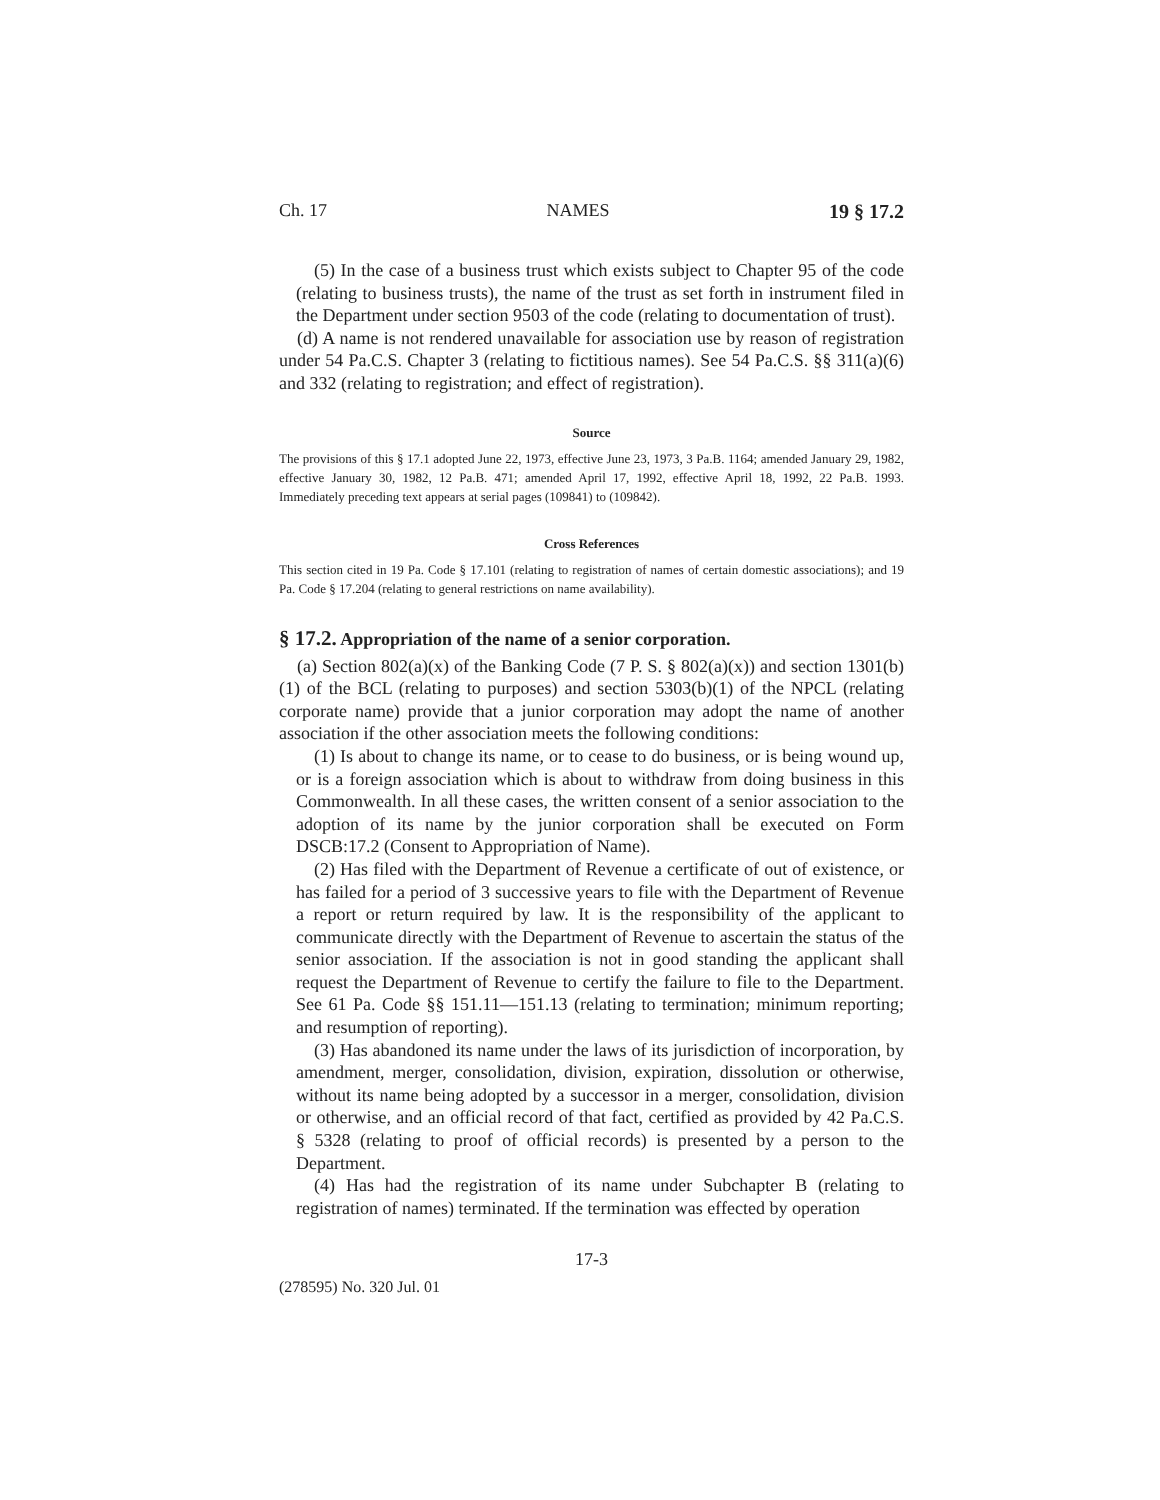Ch. 17 NAMES 19 § 17.2
(5) In the case of a business trust which exists subject to Chapter 95 of the code (relating to business trusts), the name of the trust as set forth in instrument filed in the Department under section 9503 of the code (relating to documentation of trust).
(d) A name is not rendered unavailable for association use by reason of registration under 54 Pa.C.S. Chapter 3 (relating to fictitious names). See 54 Pa.C.S. §§ 311(a)(6) and 332 (relating to registration; and effect of registration).
Source
The provisions of this § 17.1 adopted June 22, 1973, effective June 23, 1973, 3 Pa.B. 1164; amended January 29, 1982, effective January 30, 1982, 12 Pa.B. 471; amended April 17, 1992, effective April 18, 1992, 22 Pa.B. 1993. Immediately preceding text appears at serial pages (109841) to (109842).
Cross References
This section cited in 19 Pa. Code § 17.101 (relating to registration of names of certain domestic associations); and 19 Pa. Code § 17.204 (relating to general restrictions on name availability).
§ 17.2. Appropriation of the name of a senior corporation.
(a) Section 802(a)(x) of the Banking Code (7 P. S. § 802(a)(x)) and section 1301(b)(1) of the BCL (relating to purposes) and section 5303(b)(1) of the NPCL (relating corporate name) provide that a junior corporation may adopt the name of another association if the other association meets the following conditions:
(1) Is about to change its name, or to cease to do business, or is being wound up, or is a foreign association which is about to withdraw from doing business in this Commonwealth. In all these cases, the written consent of a senior association to the adoption of its name by the junior corporation shall be executed on Form DSCB:17.2 (Consent to Appropriation of Name).
(2) Has filed with the Department of Revenue a certificate of out of existence, or has failed for a period of 3 successive years to file with the Department of Revenue a report or return required by law. It is the responsibility of the applicant to communicate directly with the Department of Revenue to ascertain the status of the senior association. If the association is not in good standing the applicant shall request the Department of Revenue to certify the failure to file to the Department. See 61 Pa. Code §§ 151.11—151.13 (relating to termination; minimum reporting; and resumption of reporting).
(3) Has abandoned its name under the laws of its jurisdiction of incorporation, by amendment, merger, consolidation, division, expiration, dissolution or otherwise, without its name being adopted by a successor in a merger, consolidation, division or otherwise, and an official record of that fact, certified as provided by 42 Pa.C.S. § 5328 (relating to proof of official records) is presented by a person to the Department.
(4) Has had the registration of its name under Subchapter B (relating to registration of names) terminated. If the termination was effected by operation
17-3
(278595) No. 320 Jul. 01